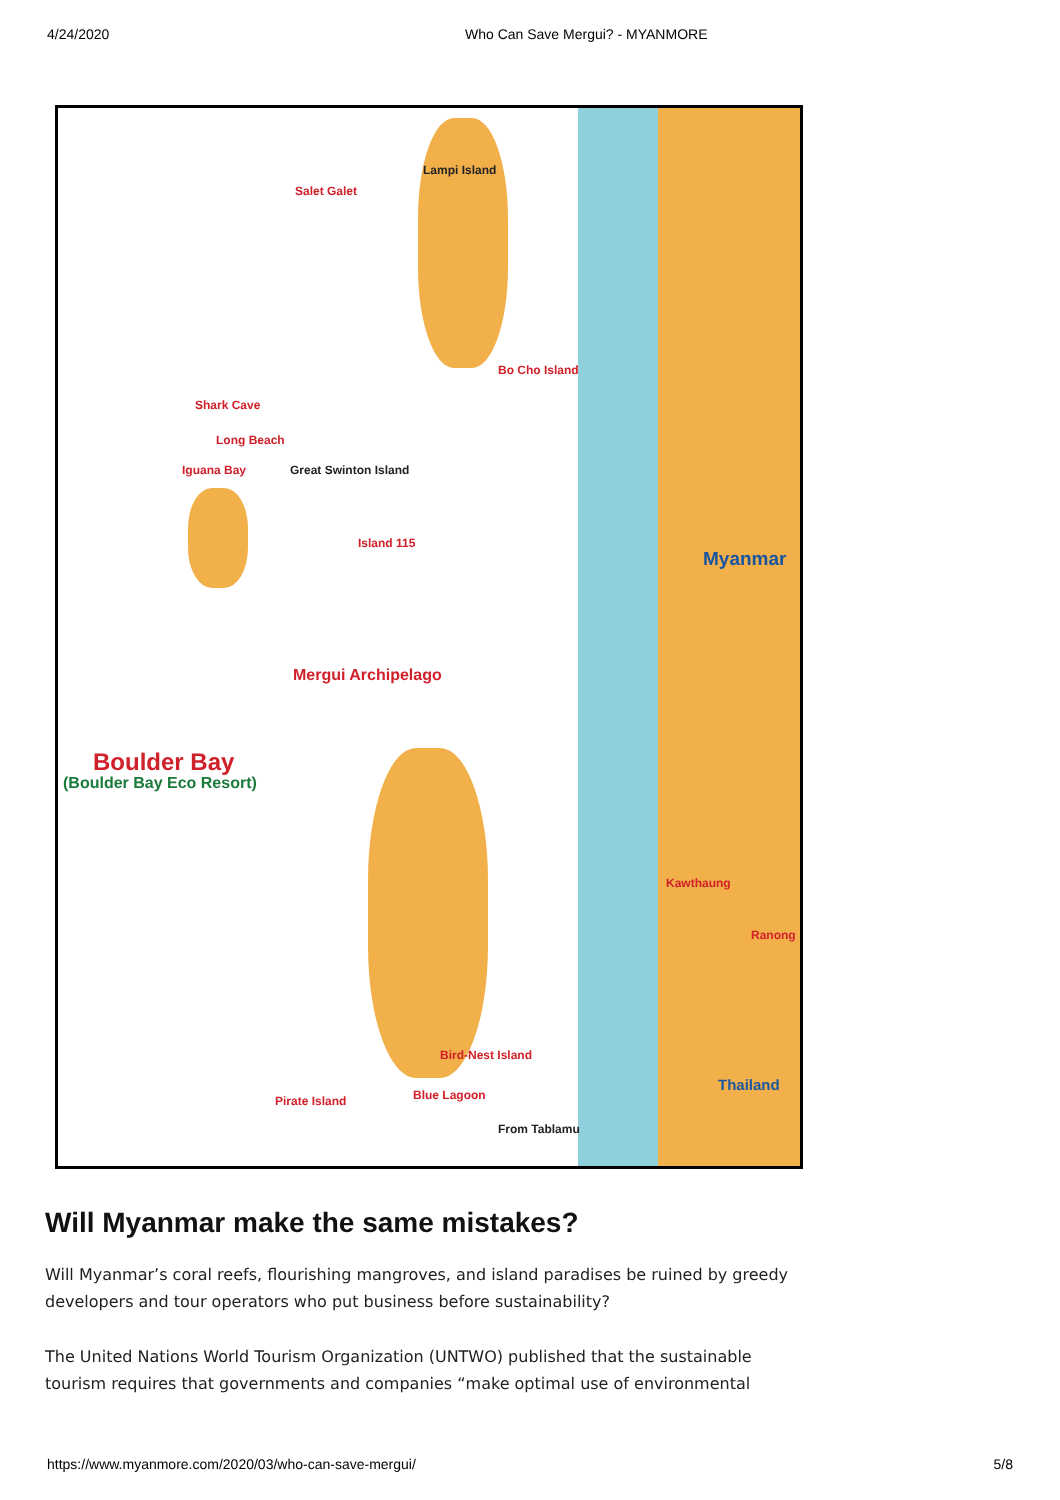4/24/2020 Who Can Save Mergui? - MYANMORE
Salet Galet
Lampi Island
Bo Cho Island
Shark Cave
Long Beach
Iguana Bay Great Swinton Island
Island 115
Myanmar
Mergui Archipelago
Boulder Bay
(Boulder Bay Eco Resort)
Kawthaung
Ranong
Bird-Nest Island
Thailand
Blue Lagoon
Pirate Island
From Tablamu
Will Myanmar make the same mistakes?
Will Myanmar’s coral reefs, flourishing mangroves, and island paradises be ruined by greedy developers and tour operators who put business before sustainability?
The United Nations World Tourism Organization (UNTWO) published that the sustainable tourism requires that governments and companies “make optimal use of environmental
https://www.myanmore.com/2020/03/who-can-save-mergui/ 5/8